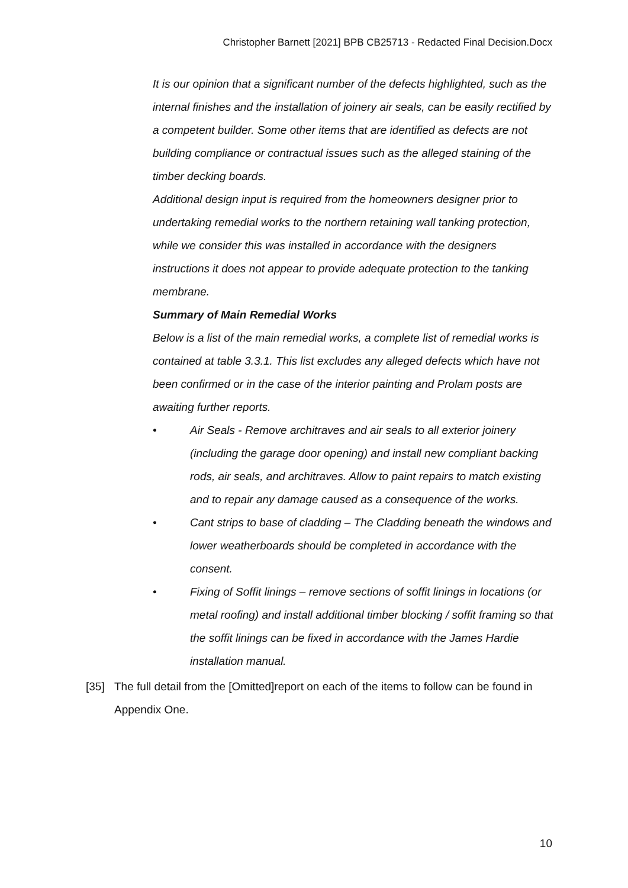Christopher Barnett [2021] BPB CB25713 - Redacted Final Decision.Docx
It is our opinion that a significant number of the defects highlighted, such as the internal finishes and the installation of joinery air seals, can be easily rectified by a competent builder. Some other items that are identified as defects are not building compliance or contractual issues such as the alleged staining of the timber decking boards.
Additional design input is required from the homeowners designer prior to undertaking remedial works to the northern retaining wall tanking protection, while we consider this was installed in accordance with the designers instructions it does not appear to provide adequate protection to the tanking membrane.
Summary of Main Remedial Works
Below is a list of the main remedial works, a complete list of remedial works is contained at table 3.3.1. This list excludes any alleged defects which have not been confirmed or in the case of the interior painting and Prolam posts are awaiting further reports.
• Air Seals - Remove architraves and air seals to all exterior joinery (including the garage door opening) and install new compliant backing rods, air seals, and architraves. Allow to paint repairs to match existing and to repair any damage caused as a consequence of the works.
• Cant strips to base of cladding – The Cladding beneath the windows and lower weatherboards should be completed in accordance with the consent.
• Fixing of Soffit linings – remove sections of soffit linings in locations (or metal roofing) and install additional timber blocking / soffit framing so that the soffit linings can be fixed in accordance with the James Hardie installation manual.
[35] The full detail from the [Omitted]report on each of the items to follow can be found in Appendix One.
10